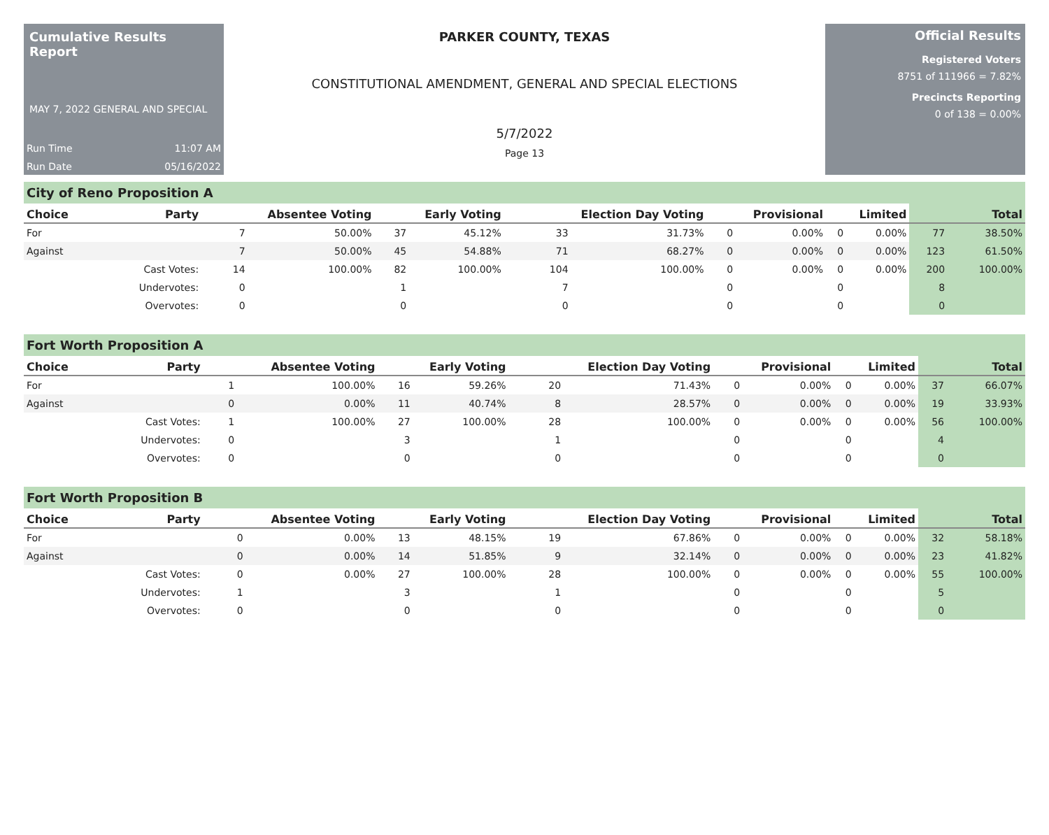Cumulative Results Report
MAY 7, 2022 GENERAL AND SPECIAL
Run Time 11:07 AM
Run Date 05/16/2022
PARKER COUNTY, TEXAS
CONSTITUTIONAL AMENDMENT, GENERAL AND SPECIAL ELECTIONS
5/7/2022
Page 13
Official Results
Registered Voters
8751 of 111966 = 7.82%
Precincts Reporting
0 of 138 = 0.00%
City of Reno Proposition A
| Choice | Party | Absentee Voting | | Early Voting | | Election Day Voting | | Provisional | | Limited | | Total | |
| --- | --- | --- | --- | --- | --- | --- | --- | --- | --- | --- | --- | --- | --- |
| For | | 7 | 50.00% | 37 | 45.12% | 33 | 31.73% | 0 | 0.00% | 0 | 0.00% | 77 | 38.50% |
| Against | | 7 | 50.00% | 45 | 54.88% | 71 | 68.27% | 0 | 0.00% | 0 | 0.00% | 123 | 61.50% |
| | Cast Votes: | 14 | 100.00% | 82 | 100.00% | 104 | 100.00% | 0 | 0.00% | 0 | 0.00% | 200 | 100.00% |
| | Undervotes: | 0 | | 1 | | 7 | | 0 | | 0 | | 8 | |
| | Overvotes: | 0 | | 0 | | 0 | | 0 | | 0 | | 0 | |
Fort Worth Proposition A
| Choice | Party | Absentee Voting | | Early Voting | | Election Day Voting | | Provisional | | Limited | | Total | |
| --- | --- | --- | --- | --- | --- | --- | --- | --- | --- | --- | --- | --- | --- |
| For | | 1 | 100.00% | 16 | 59.26% | 20 | 71.43% | 0 | 0.00% | 0 | 0.00% | 37 | 66.07% |
| Against | | 0 | 0.00% | 11 | 40.74% | 8 | 28.57% | 0 | 0.00% | 0 | 0.00% | 19 | 33.93% |
| | Cast Votes: | 1 | 100.00% | 27 | 100.00% | 28 | 100.00% | 0 | 0.00% | 0 | 0.00% | 56 | 100.00% |
| | Undervotes: | 0 | | 3 | | 1 | | 0 | | 0 | | 4 | |
| | Overvotes: | 0 | | 0 | | 0 | | 0 | | 0 | | 0 | |
Fort Worth Proposition B
| Choice | Party | Absentee Voting | | Early Voting | | Election Day Voting | | Provisional | | Limited | | Total | |
| --- | --- | --- | --- | --- | --- | --- | --- | --- | --- | --- | --- | --- | --- |
| For | | 0 | 0.00% | 13 | 48.15% | 19 | 67.86% | 0 | 0.00% | 0 | 0.00% | 32 | 58.18% |
| Against | | 0 | 0.00% | 14 | 51.85% | 9 | 32.14% | 0 | 0.00% | 0 | 0.00% | 23 | 41.82% |
| | Cast Votes: | 0 | 0.00% | 27 | 100.00% | 28 | 100.00% | 0 | 0.00% | 0 | 0.00% | 55 | 100.00% |
| | Undervotes: | 1 | | 3 | | 1 | | 0 | | 0 | | 5 | |
| | Overvotes: | 0 | | 0 | | 0 | | 0 | | 0 | | 0 | |